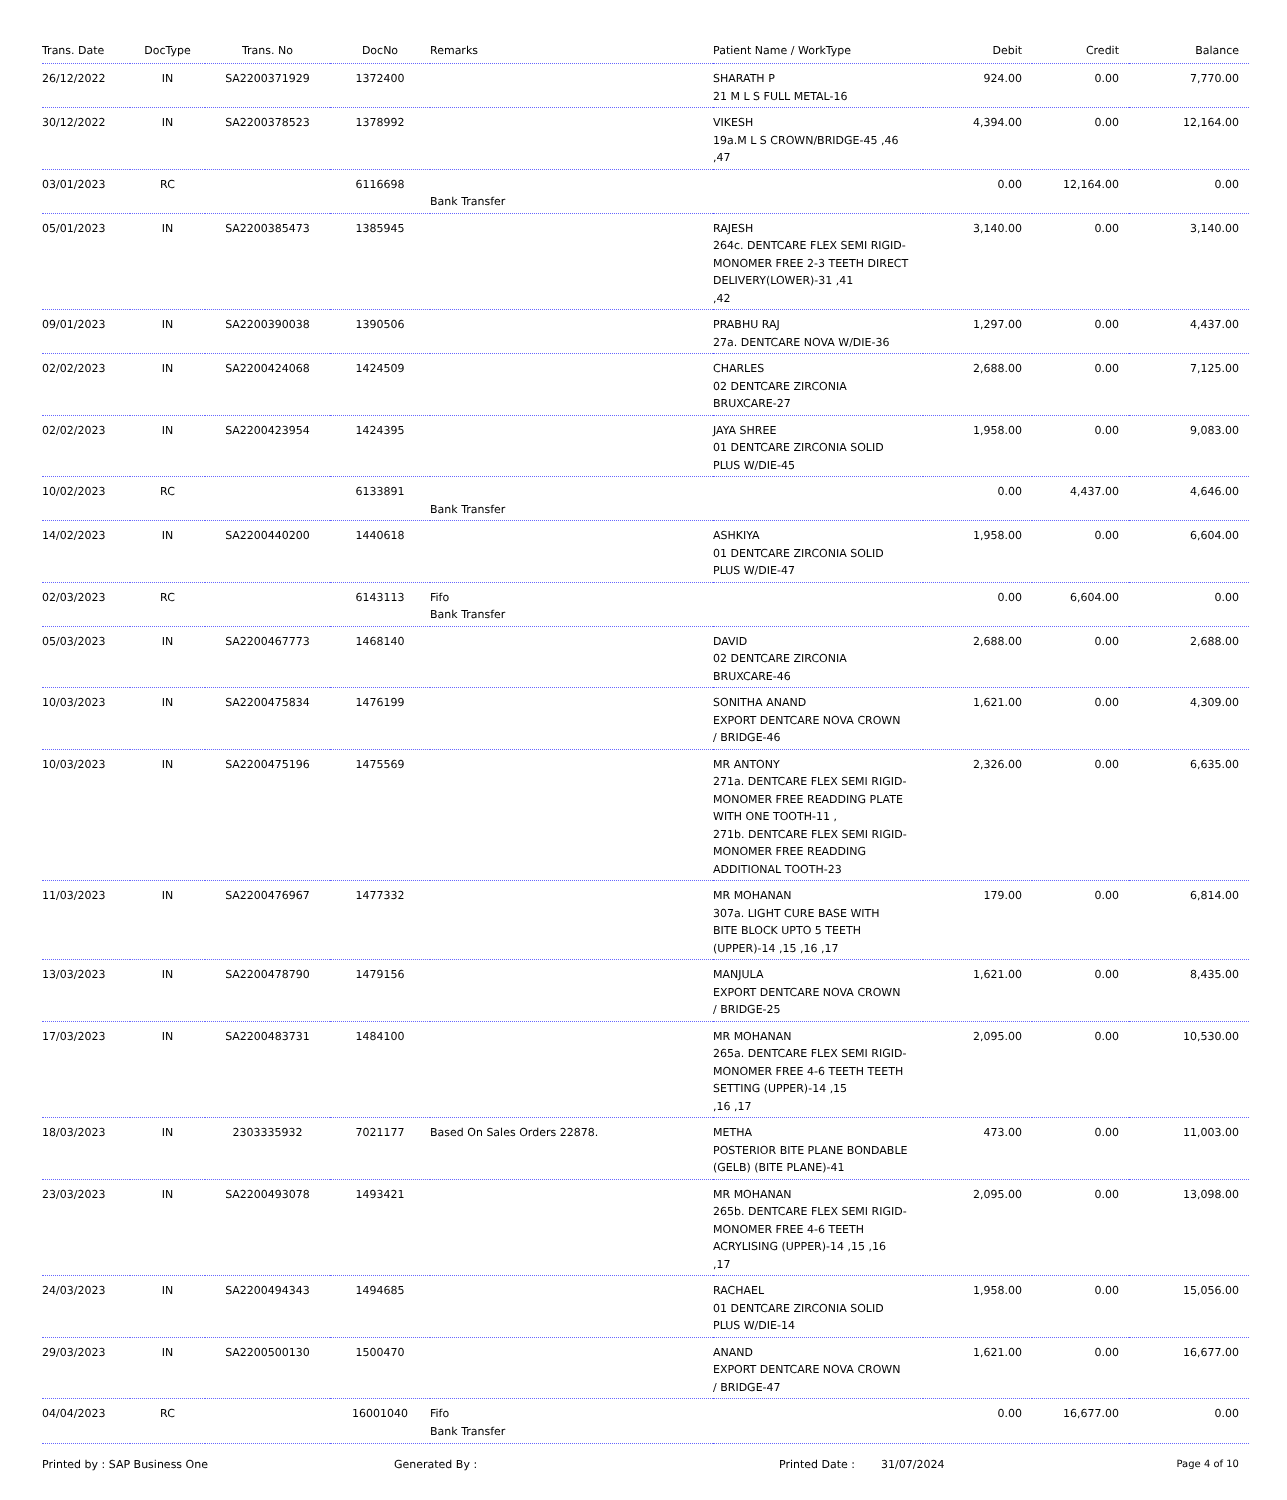| Trans. Date | DocType | Trans. No | DocNo | Remarks | Patient Name / WorkType | Debit | Credit | Balance |
| --- | --- | --- | --- | --- | --- | --- | --- | --- |
| 26/12/2022 | IN | SA2200371929 | 1372400 | | SHARATH P 21 M L S FULL METAL-16 | 924.00 | 0.00 | 7,770.00 |
| 30/12/2022 | IN | SA2200378523 | 1378992 | | VIKESH 19a.M L S CROWN/BRIDGE-45 ,46 ,47 | 4,394.00 | 0.00 | 12,164.00 |
| 03/01/2023 | RC | | 6116698 | Bank Transfer | | 0.00 | 12,164.00 | 0.00 |
| 05/01/2023 | IN | SA2200385473 | 1385945 | | RAJESH 264c. DENTCARE FLEX SEMI RIGID-MONOMER FREE 2-3 TEETH DIRECT DELIVERY(LOWER)-31 ,41 ,42 | 3,140.00 | 0.00 | 3,140.00 |
| 09/01/2023 | IN | SA2200390038 | 1390506 | | PRABHU RAJ 27a. DENTCARE NOVA W/DIE-36 | 1,297.00 | 0.00 | 4,437.00 |
| 02/02/2023 | IN | SA2200424068 | 1424509 | | CHARLES 02 DENTCARE ZIRCONIA BRUXCARE-27 | 2,688.00 | 0.00 | 7,125.00 |
| 02/02/2023 | IN | SA2200423954 | 1424395 | | JAYA SHREE 01 DENTCARE ZIRCONIA SOLID PLUS W/DIE-45 | 1,958.00 | 0.00 | 9,083.00 |
| 10/02/2023 | RC | | 6133891 | Bank Transfer | | 0.00 | 4,437.00 | 4,646.00 |
| 14/02/2023 | IN | SA2200440200 | 1440618 | | ASHKIYA 01 DENTCARE ZIRCONIA SOLID PLUS W/DIE-47 | 1,958.00 | 0.00 | 6,604.00 |
| 02/03/2023 | RC | | 6143113 | Fifo Bank Transfer | | 0.00 | 6,604.00 | 0.00 |
| 05/03/2023 | IN | SA2200467773 | 1468140 | | DAVID 02 DENTCARE ZIRCONIA BRUXCARE-46 | 2,688.00 | 0.00 | 2,688.00 |
| 10/03/2023 | IN | SA2200475834 | 1476199 | | SONITHA ANAND EXPORT DENTCARE NOVA CROWN / BRIDGE-46 | 1,621.00 | 0.00 | 4,309.00 |
| 10/03/2023 | IN | SA2200475196 | 1475569 | | MR ANTONY 271a. DENTCARE FLEX SEMI RIGID-MONOMER FREE READDING PLATE WITH ONE TOOTH-11 , 271b. DENTCARE FLEX SEMI RIGID-MONOMER FREE READDING ADDITIONAL TOOTH-23 | 2,326.00 | 0.00 | 6,635.00 |
| 11/03/2023 | IN | SA2200476967 | 1477332 | | MR MOHANAN 307a. LIGHT CURE BASE WITH BITE BLOCK UPTO 5 TEETH (UPPER)-14 ,15 ,16 ,17 | 179.00 | 0.00 | 6,814.00 |
| 13/03/2023 | IN | SA2200478790 | 1479156 | | MANJULA EXPORT DENTCARE NOVA CROWN / BRIDGE-25 | 1,621.00 | 0.00 | 8,435.00 |
| 17/03/2023 | IN | SA2200483731 | 1484100 | | MR MOHANAN 265a. DENTCARE FLEX SEMI RIGID-MONOMER FREE 4-6 TEETH TEETH SETTING (UPPER)-14 ,15 ,16 ,17 | 2,095.00 | 0.00 | 10,530.00 |
| 18/03/2023 | IN | 2303335932 | 7021177 | Based On Sales Orders 22878. | METHA POSTERIOR BITE PLANE BONDABLE (GELB) (BITE PLANE)-41 | 473.00 | 0.00 | 11,003.00 |
| 23/03/2023 | IN | SA2200493078 | 1493421 | | MR MOHANAN 265b. DENTCARE FLEX SEMI RIGID-MONOMER FREE 4-6 TEETH ACRYLISING (UPPER)-14 ,15 ,16 ,17 | 2,095.00 | 0.00 | 13,098.00 |
| 24/03/2023 | IN | SA2200494343 | 1494685 | | RACHAEL 01 DENTCARE ZIRCONIA SOLID PLUS W/DIE-14 | 1,958.00 | 0.00 | 15,056.00 |
| 29/03/2023 | IN | SA2200500130 | 1500470 | | ANAND EXPORT DENTCARE NOVA CROWN / BRIDGE-47 | 1,621.00 | 0.00 | 16,677.00 |
| 04/04/2023 | RC | | 16001040 | Fifo Bank Transfer | | 0.00 | 16,677.00 | 0.00 |
Printed by : SAP Business One Generated By : Printed Date : 31/07/2024 Page 4 of 10